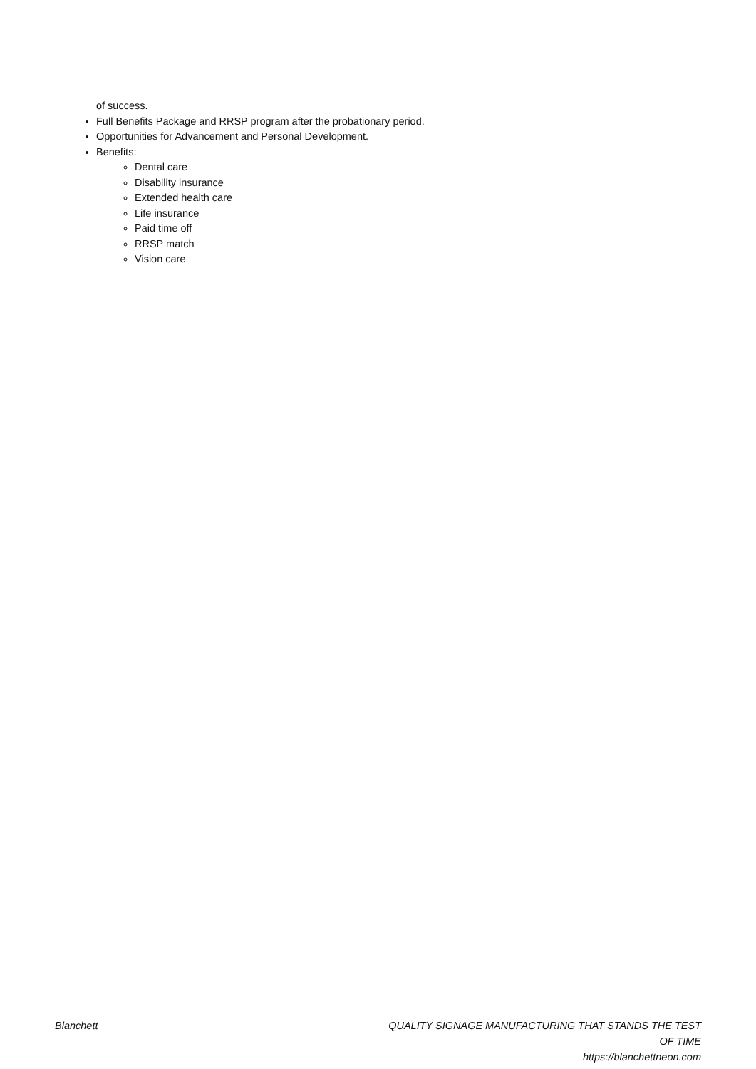of success.
Full Benefits Package and RRSP program after the probationary period.
Opportunities for Advancement and Personal Development.
Benefits:
Dental care
Disability insurance
Extended health care
Life insurance
Paid time off
RRSP match
Vision care
Blanchett QUALITY SIGNAGE MANUFACTURING THAT STANDS THE TEST OF TIME
https://blanchettneon.com